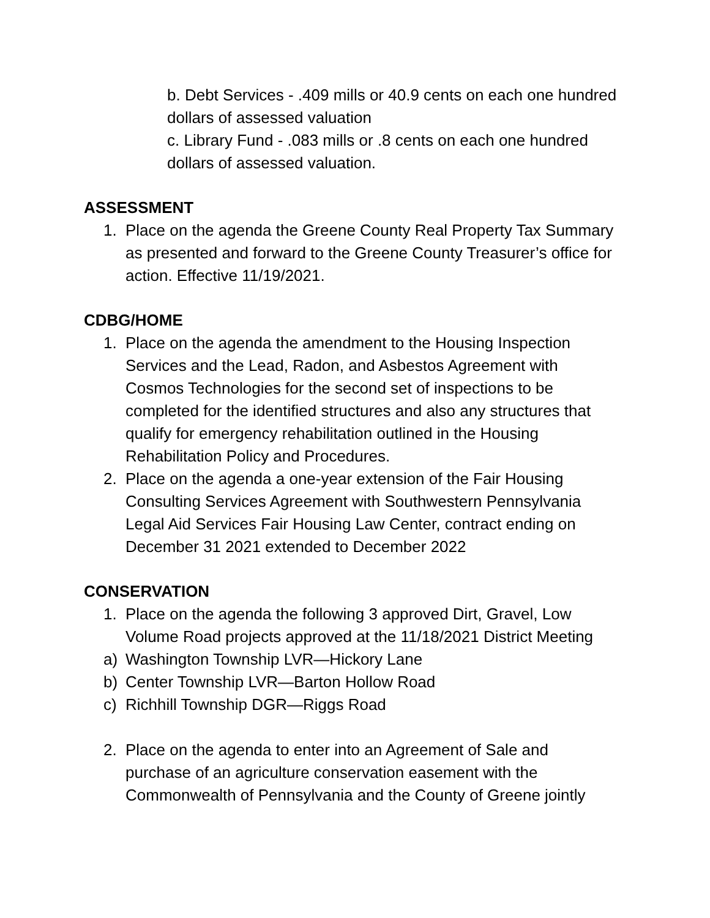b. Debt Services - .409 mills or 40.9 cents on each one hundred dollars of assessed valuation
c. Library Fund - .083 mills or .8 cents on each one hundred dollars of assessed valuation.
ASSESSMENT
1. Place on the agenda the Greene County Real Property Tax Summary as presented and forward to the Greene County Treasurer’s office for action. Effective 11/19/2021.
CDBG/HOME
1. Place on the agenda the amendment to the Housing Inspection Services and the Lead, Radon, and Asbestos Agreement with Cosmos Technologies for the second set of inspections to be completed for the identified structures and also any structures that qualify for emergency rehabilitation outlined in the Housing Rehabilitation Policy and Procedures.
2. Place on the agenda a one-year extension of the Fair Housing Consulting Services Agreement with Southwestern Pennsylvania Legal Aid Services Fair Housing Law Center, contract ending on December 31 2021 extended to December 2022
CONSERVATION
1. Place on the agenda the following 3 approved Dirt, Gravel, Low Volume Road projects approved at the 11/18/2021 District Meeting
a) Washington Township LVR—Hickory Lane
b) Center Township LVR—Barton Hollow Road
c) Richhill Township DGR—Riggs Road
2. Place on the agenda to enter into an Agreement of Sale and purchase of an agriculture conservation easement with the Commonwealth of Pennsylvania and the County of Greene jointly